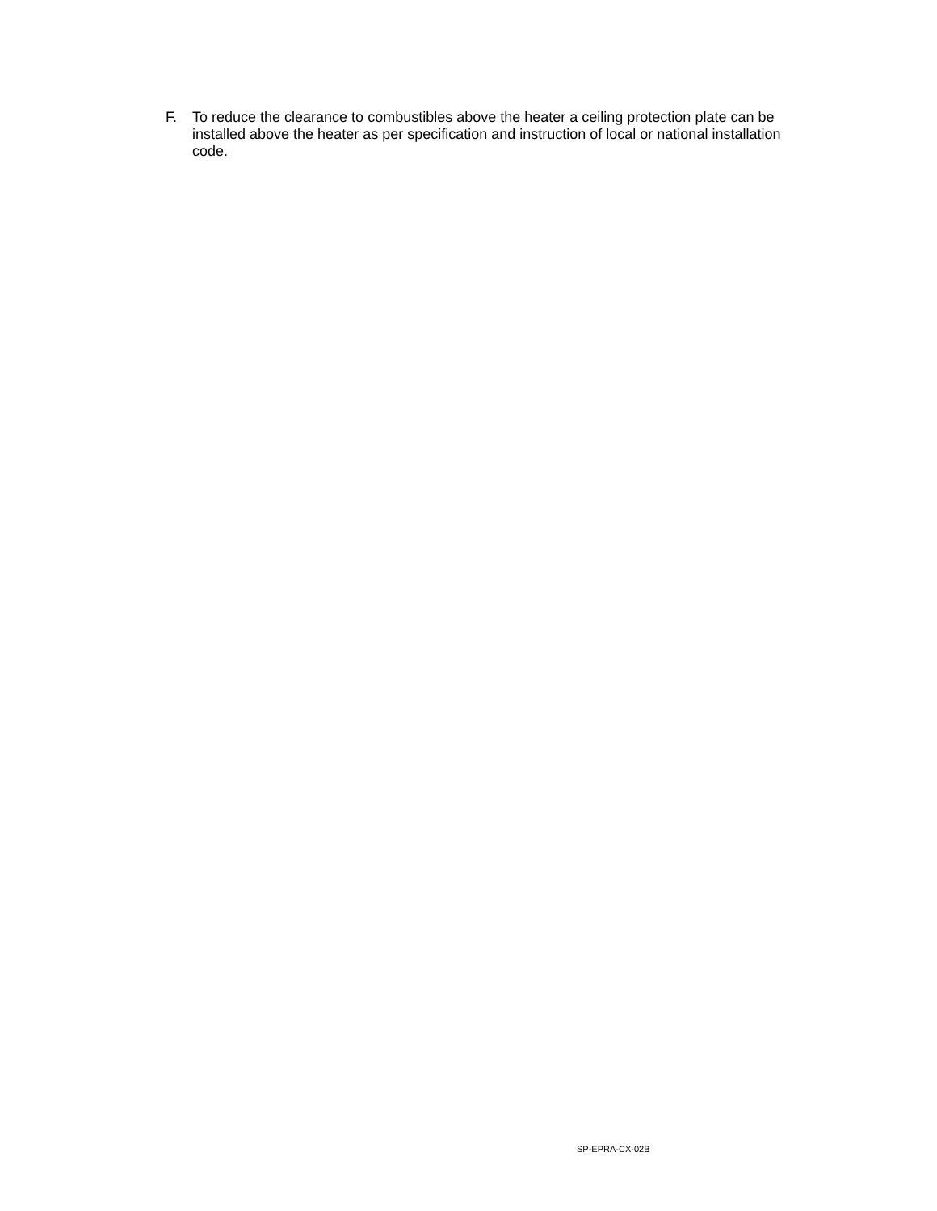F. To reduce the clearance to combustibles above the heater a ceiling protection plate can be installed above the heater as per specification and instruction of local or national installation code.
SP-EPRA-CX-02B